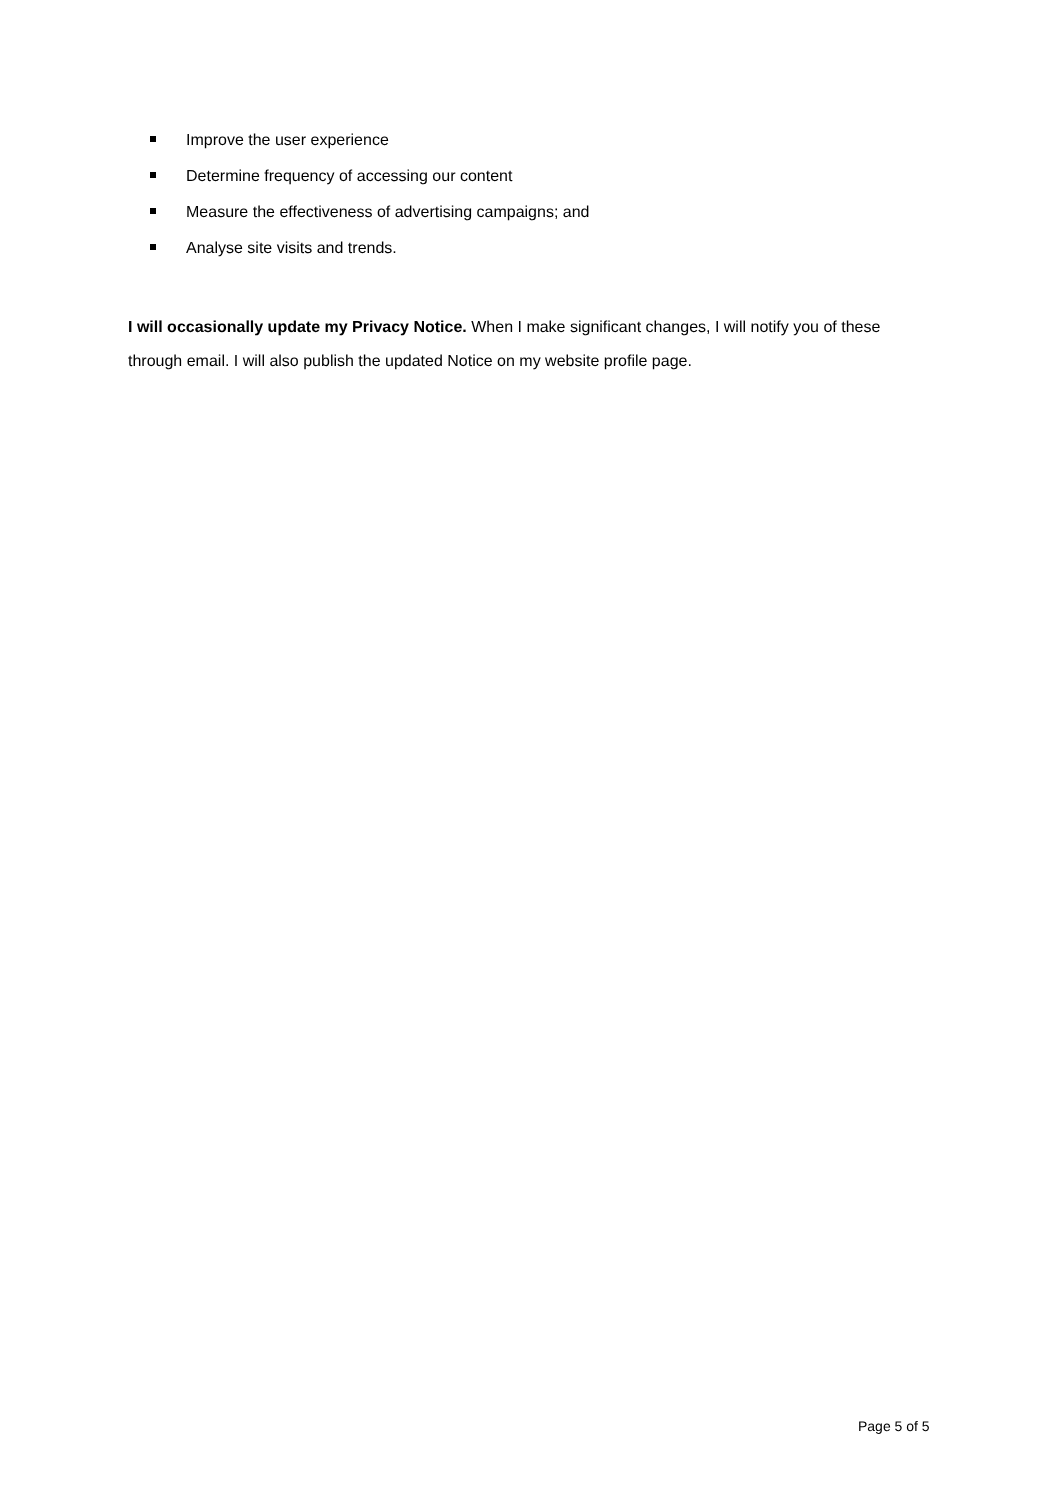Improve the user experience
Determine frequency of accessing our content
Measure the effectiveness of advertising campaigns; and
Analyse site visits and trends.
I will occasionally update my Privacy Notice. When I make significant changes, I will notify you of these through email. I will also publish the updated Notice on my website profile page.
Page 5 of 5